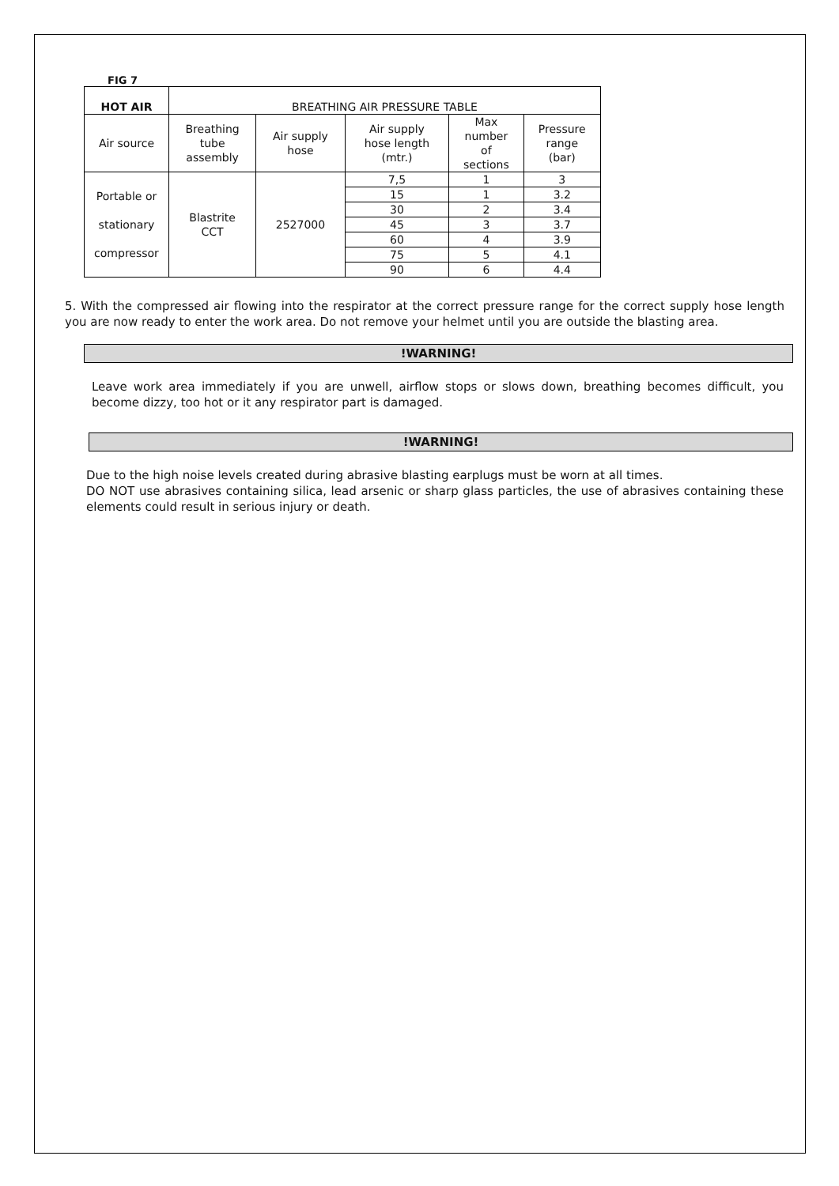FIG 7
| HOT AIR | BREATHING AIR PRESSURE TABLE | | | | |
| --- | --- | --- | --- | --- | --- |
| Air source | Breathing tube assembly | Air supply hose | Air supply hose length (mtr.) | Max number of sections | Pressure range (bar) |
| Portable or stationary compressor | Blastrite CCT | 2527000 | 7,5 | 1 | 3 |
| | | | 15 | 1 | 3.2 |
| | | | 30 | 2 | 3.4 |
| | | | 45 | 3 | 3.7 |
| | | | 60 | 4 | 3.9 |
| | | | 75 | 5 | 4.1 |
| | | | 90 | 6 | 4.4 |
5. With the compressed air flowing into the respirator at the correct pressure range for the correct supply hose length you are now ready to enter the work area. Do not remove your helmet until you are outside the blasting area.
!WARNING!
Leave work area immediately if you are unwell, airflow stops or slows down, breathing becomes difficult, you become dizzy, too hot or it any respirator part is damaged.
!WARNING!
Due to the high noise levels created during abrasive blasting earplugs must be worn at all times.
DO NOT use abrasives containing silica, lead arsenic or sharp glass particles, the use of abrasives containing these elements could result in serious injury or death.